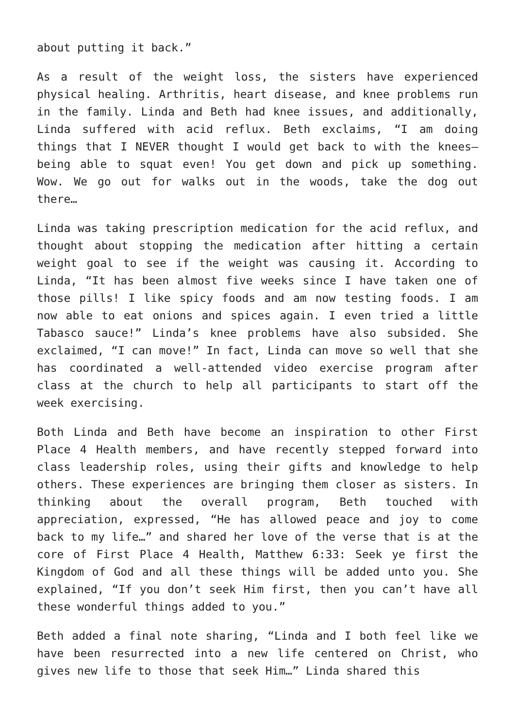about putting it back.”
As a result of the weight loss, the sisters have experienced physical healing. Arthritis, heart disease, and knee problems run in the family. Linda and Beth had knee issues, and additionally, Linda suffered with acid reflux. Beth exclaims, “I am doing things that I NEVER thought I would get back to with the knees—being able to squat even! You get down and pick up something. Wow. We go out for walks out in the woods, take the dog out there…
Linda was taking prescription medication for the acid reflux, and thought about stopping the medication after hitting a certain weight goal to see if the weight was causing it. According to Linda, “It has been almost five weeks since I have taken one of those pills! I like spicy foods and am now testing foods. I am now able to eat onions and spices again. I even tried a little Tabasco sauce!” Linda’s knee problems have also subsided. She exclaimed, “I can move!” In fact, Linda can move so well that she has coordinated a well-attended video exercise program after class at the church to help all participants to start off the week exercising.
Both Linda and Beth have become an inspiration to other First Place 4 Health members, and have recently stepped forward into class leadership roles, using their gifts and knowledge to help others. These experiences are bringing them closer as sisters. In thinking about the overall program, Beth touched with appreciation, expressed, “He has allowed peace and joy to come back to my life…” and shared her love of the verse that is at the core of First Place 4 Health, Matthew 6:33: Seek ye first the Kingdom of God and all these things will be added unto you. She explained, “If you don’t seek Him first, then you can’t have all these wonderful things added to you.”
Beth added a final note sharing, “Linda and I both feel like we have been resurrected into a new life centered on Christ, who gives new life to those that seek Him…” Linda shared this